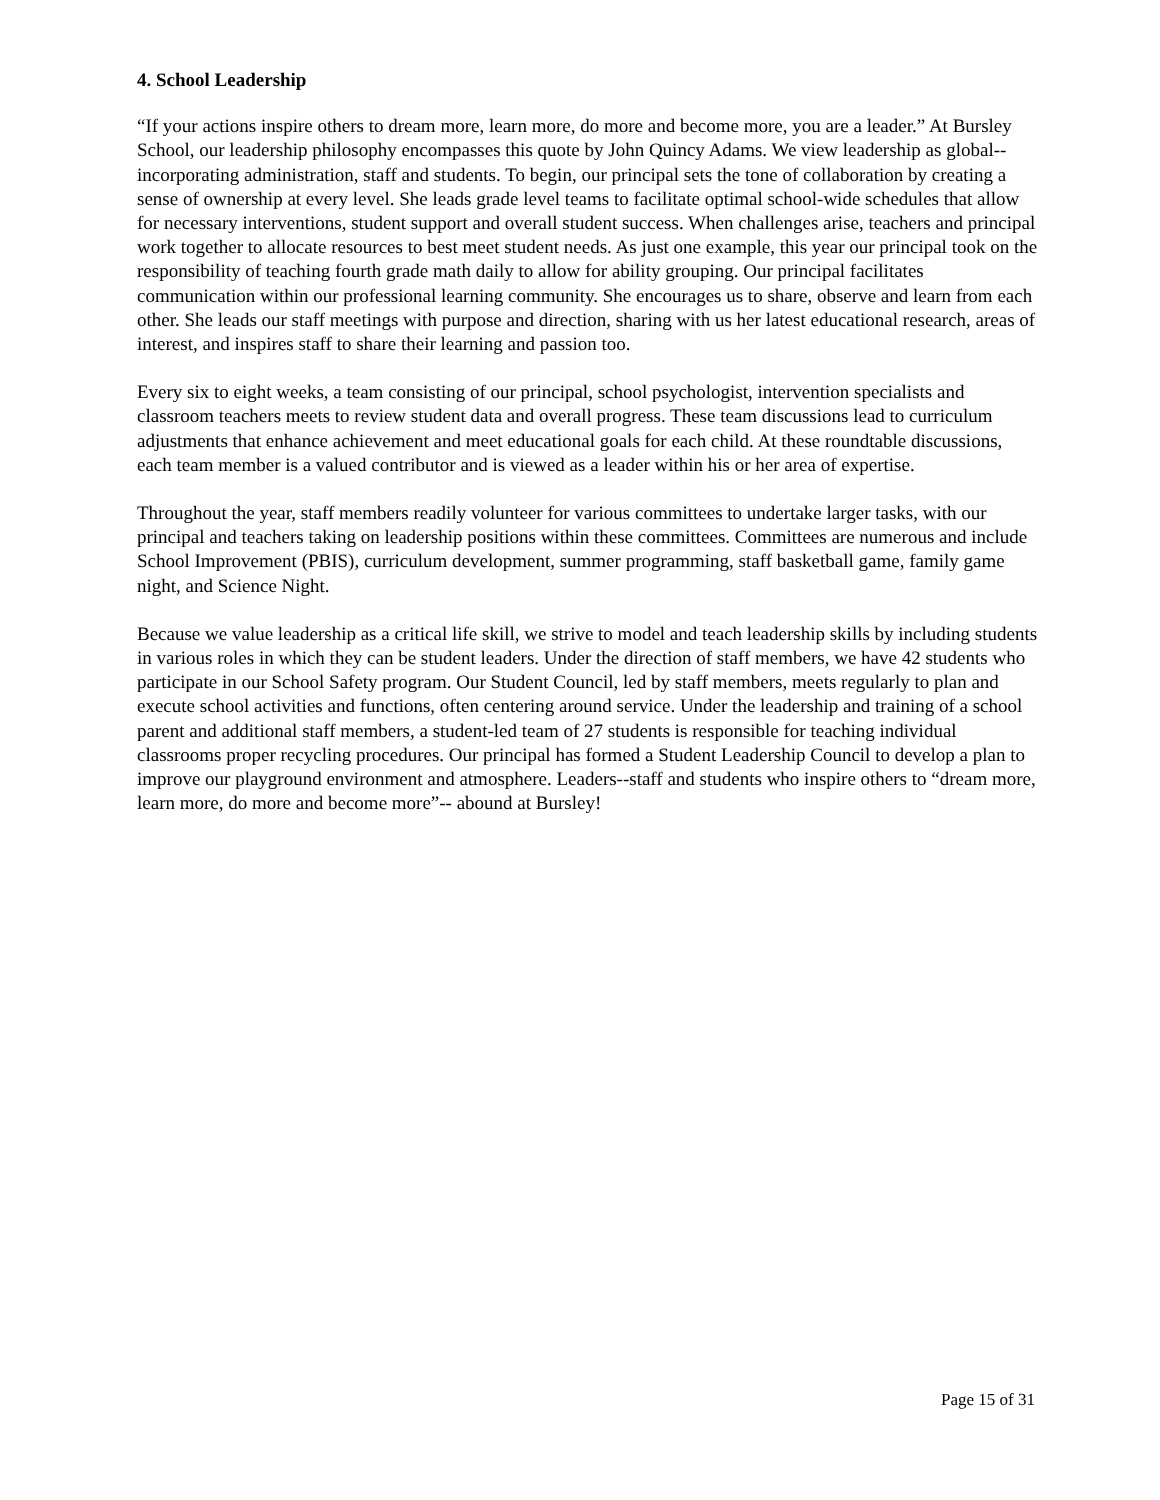4. School Leadership
“If your actions inspire others to dream more, learn more, do more and become more, you are a leader.” At Bursley School, our leadership philosophy encompasses this quote by John Quincy Adams. We view leadership as global--incorporating administration, staff and students. To begin, our principal sets the tone of collaboration by creating a sense of ownership at every level. She leads grade level teams to facilitate optimal school-wide schedules that allow for necessary interventions, student support and overall student success. When challenges arise, teachers and principal work together to allocate resources to best meet student needs. As just one example, this year our principal took on the responsibility of teaching fourth grade math daily to allow for ability grouping. Our principal facilitates communication within our professional learning community. She encourages us to share, observe and learn from each other. She leads our staff meetings with purpose and direction, sharing with us her latest educational research, areas of interest, and inspires staff to share their learning and passion too.
Every six to eight weeks, a team consisting of our principal, school psychologist, intervention specialists and classroom teachers meets to review student data and overall progress. These team discussions lead to curriculum adjustments that enhance achievement and meet educational goals for each child. At these roundtable discussions, each team member is a valued contributor and is viewed as a leader within his or her area of expertise.
Throughout the year, staff members readily volunteer for various committees to undertake larger tasks, with our principal and teachers taking on leadership positions within these committees. Committees are numerous and include School Improvement (PBIS), curriculum development, summer programming, staff basketball game, family game night, and Science Night.
Because we value leadership as a critical life skill, we strive to model and teach leadership skills by including students in various roles in which they can be student leaders. Under the direction of staff members, we have 42 students who participate in our School Safety program. Our Student Council, led by staff members, meets regularly to plan and execute school activities and functions, often centering around service. Under the leadership and training of a school parent and additional staff members, a student-led team of 27 students is responsible for teaching individual classrooms proper recycling procedures. Our principal has formed a Student Leadership Council to develop a plan to improve our playground environment and atmosphere. Leaders--staff and students who inspire others to “dream more, learn more, do more and become more”-- abound at Bursley!
Page 15 of 31